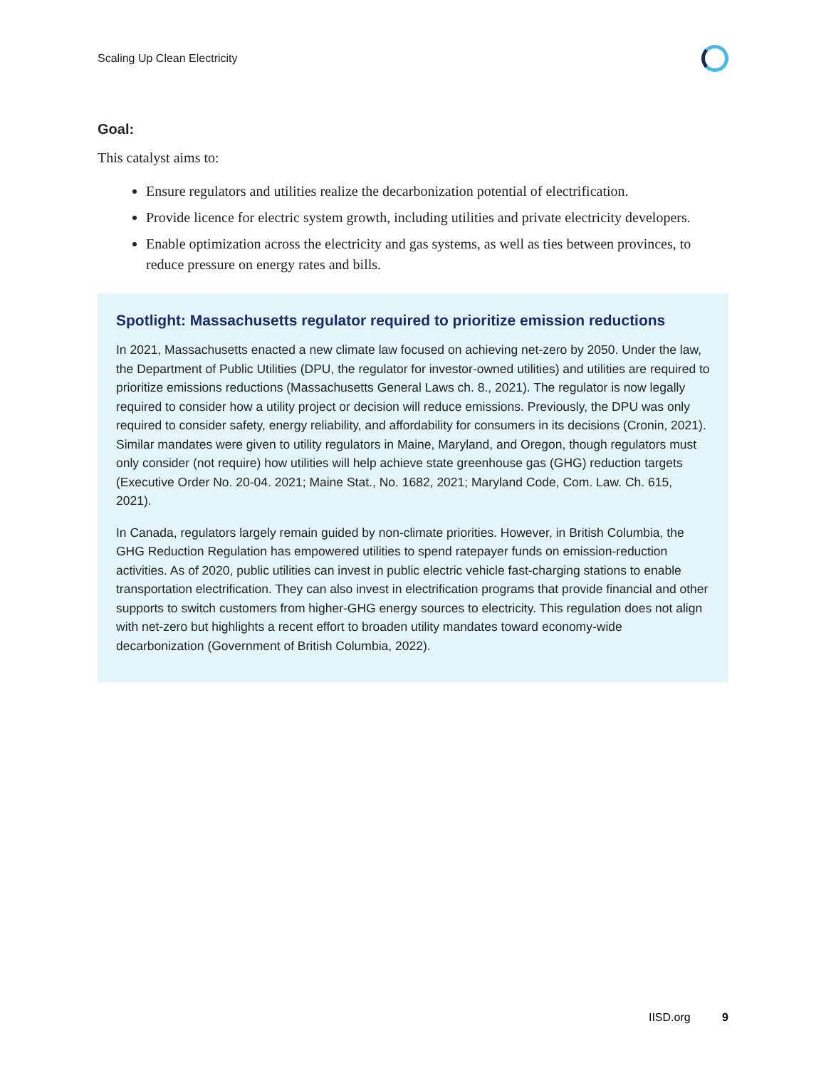Scaling Up Clean Electricity
Goal:
This catalyst aims to:
Ensure regulators and utilities realize the decarbonization potential of electrification.
Provide licence for electric system growth, including utilities and private electricity developers.
Enable optimization across the electricity and gas systems, as well as ties between provinces, to reduce pressure on energy rates and bills.
Spotlight: Massachusetts regulator required to prioritize emission reductions
In 2021, Massachusetts enacted a new climate law focused on achieving net-zero by 2050. Under the law, the Department of Public Utilities (DPU, the regulator for investor-owned utilities) and utilities are required to prioritize emissions reductions (Massachusetts General Laws ch. 8., 2021). The regulator is now legally required to consider how a utility project or decision will reduce emissions. Previously, the DPU was only required to consider safety, energy reliability, and affordability for consumers in its decisions (Cronin, 2021). Similar mandates were given to utility regulators in Maine, Maryland, and Oregon, though regulators must only consider (not require) how utilities will help achieve state greenhouse gas (GHG) reduction targets (Executive Order No. 20-04. 2021; Maine Stat., No. 1682, 2021; Maryland Code, Com. Law. Ch. 615, 2021).
In Canada, regulators largely remain guided by non-climate priorities. However, in British Columbia, the GHG Reduction Regulation has empowered utilities to spend ratepayer funds on emission-reduction activities. As of 2020, public utilities can invest in public electric vehicle fast-charging stations to enable transportation electrification. They can also invest in electrification programs that provide financial and other supports to switch customers from higher-GHG energy sources to electricity. This regulation does not align with net-zero but highlights a recent effort to broaden utility mandates toward economy-wide decarbonization (Government of British Columbia, 2022).
IISD.org 9